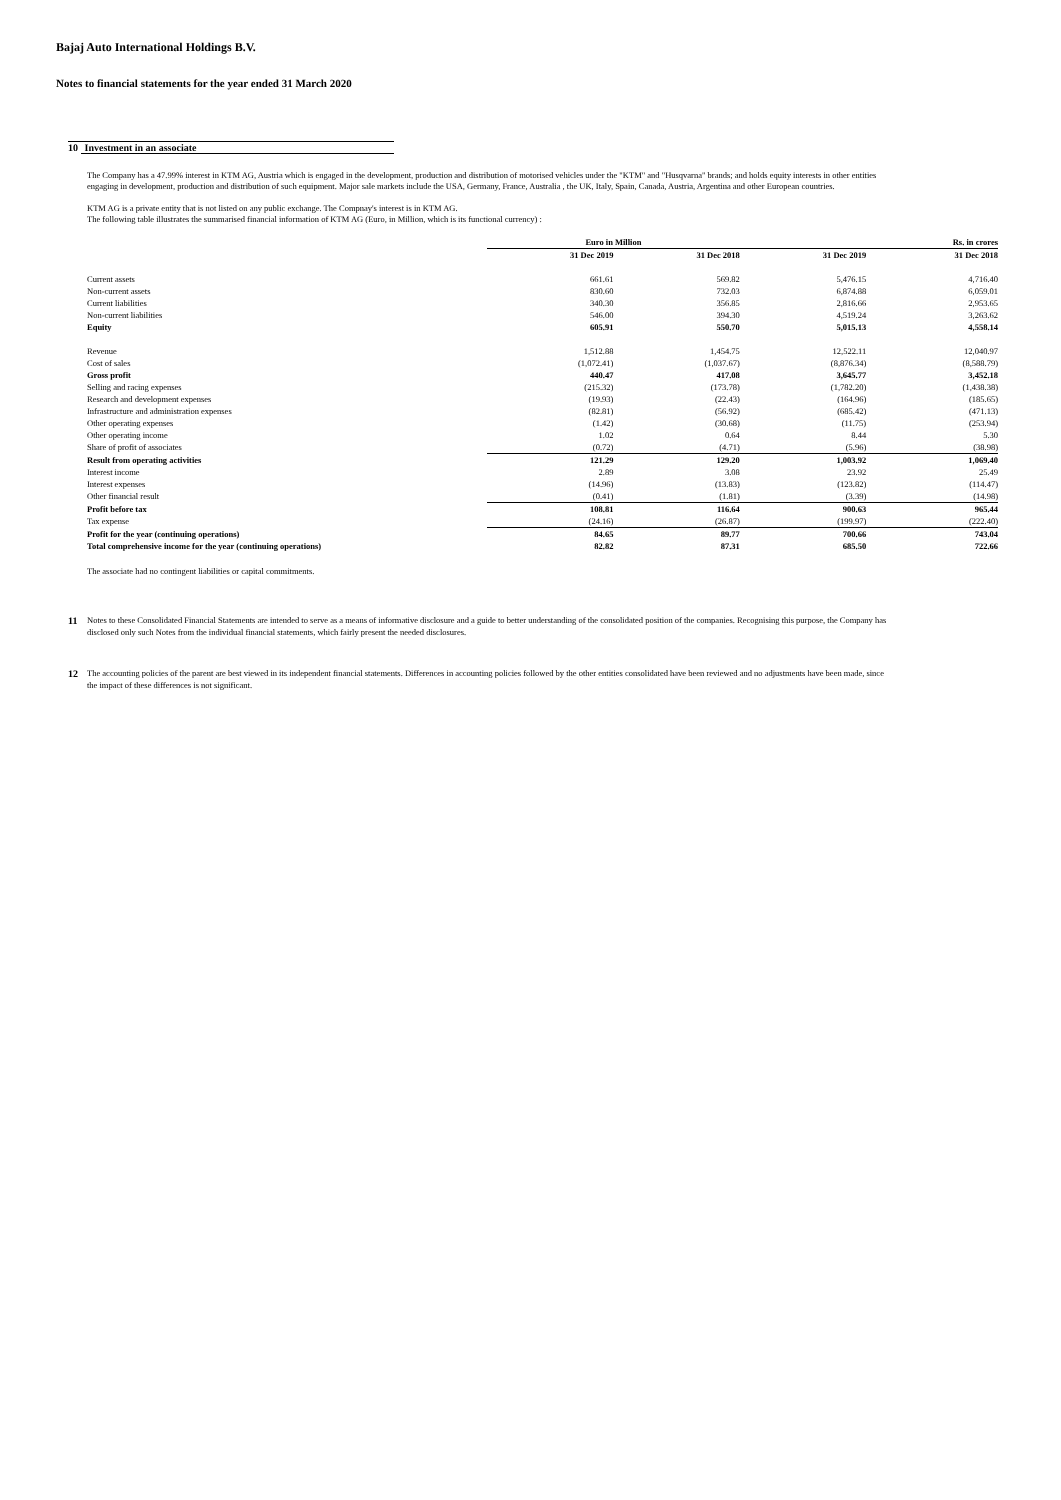Bajaj Auto International Holdings B.V.
Notes to financial statements for the year ended 31 March 2020
10 Investment in an associate
The Company has a 47.99% interest in KTM AG, Austria which is engaged in the development, production and distribution of motorised vehicles under the "KTM" and "Husqvarna" brands; and holds equity interests in other entities engaging in development, production and distribution of such equipment. Major sale markets include the USA, Germany, France, Australia , the UK, Italy, Spain, Canada, Austria, Argentina and other European countries.
KTM AG is a private entity that is not listed on any public exchange. The Compnay's interest is in KTM AG.
The following table illustrates the summarised financial information of KTM AG (Euro, in Million, which is its functional currency) :
| | Euro in Million | | | Rs. in crores |
| --- | --- | --- | --- | --- |
| | 31 Dec 2019 | 31 Dec 2018 | 31 Dec 2019 | 31 Dec 2018 |
| Current assets | 661.61 | 569.82 | 5,476.15 | 4,716.40 |
| Non-current assets | 830.60 | 732.03 | 6,874.88 | 6,059.01 |
| Current liabilities | 340.30 | 356.85 | 2,816.66 | 2,953.65 |
| Non-current liabilities | 546.00 | 394.30 | 4,519.24 | 3,263.62 |
| Equity | 605.91 | 550.70 | 5,015.13 | 4,558.14 |
| Revenue | 1,512.88 | 1,454.75 | 12,522.11 | 12,040.97 |
| Cost of sales | (1,072.41) | (1,037.67) | (8,876.34) | (8,588.79) |
| Gross profit | 440.47 | 417.08 | 3,645.77 | 3,452.18 |
| Selling and racing expenses | (215.32) | (173.78) | (1,782.20) | (1,438.38) |
| Research and development expenses | (19.93) | (22.43) | (164.96) | (185.65) |
| Infrastructure and administration expenses | (82.81) | (56.92) | (685.42) | (471.13) |
| Other operating expenses | (1.42) | (30.68) | (11.75) | (253.94) |
| Other operating income | 1.02 | 0.64 | 8.44 | 5.30 |
| Share of profit of associates | (0.72) | (4.71) | (5.96) | (38.98) |
| Result from operating activities | 121.29 | 129.20 | 1,003.92 | 1,069.40 |
| Interest income | 2.89 | 3.08 | 23.92 | 25.49 |
| Interest expenses | (14.96) | (13.83) | (123.82) | (114.47) |
| Other financial result | (0.41) | (1.81) | (3.39) | (14.98) |
| Profit before tax | 108.81 | 116.64 | 900.63 | 965.44 |
| Tax expense | (24.16) | (26.87) | (199.97) | (222.40) |
| Profit for the year (continuing operations) | 84.65 | 89.77 | 700.66 | 743.04 |
| Total comprehensive income for the year (continuing operations) | 82.82 | 87.31 | 685.50 | 722.66 |
The associate had no contingent liabilities or capital commitments.
11
Notes to these Consolidated Financial Statements are intended to serve as a means of informative disclosure and a guide to better understanding of the consolidated position of the companies. Recognising this purpose, the Company has disclosed only such Notes from the individual financial statements, which fairly present the needed disclosures.
12
The accounting policies of the parent are best viewed in its independent financial statements. Differences in accounting policies followed by the other entities consolidated have been reviewed and no adjustments have been made, since the impact of these differences is not significant.